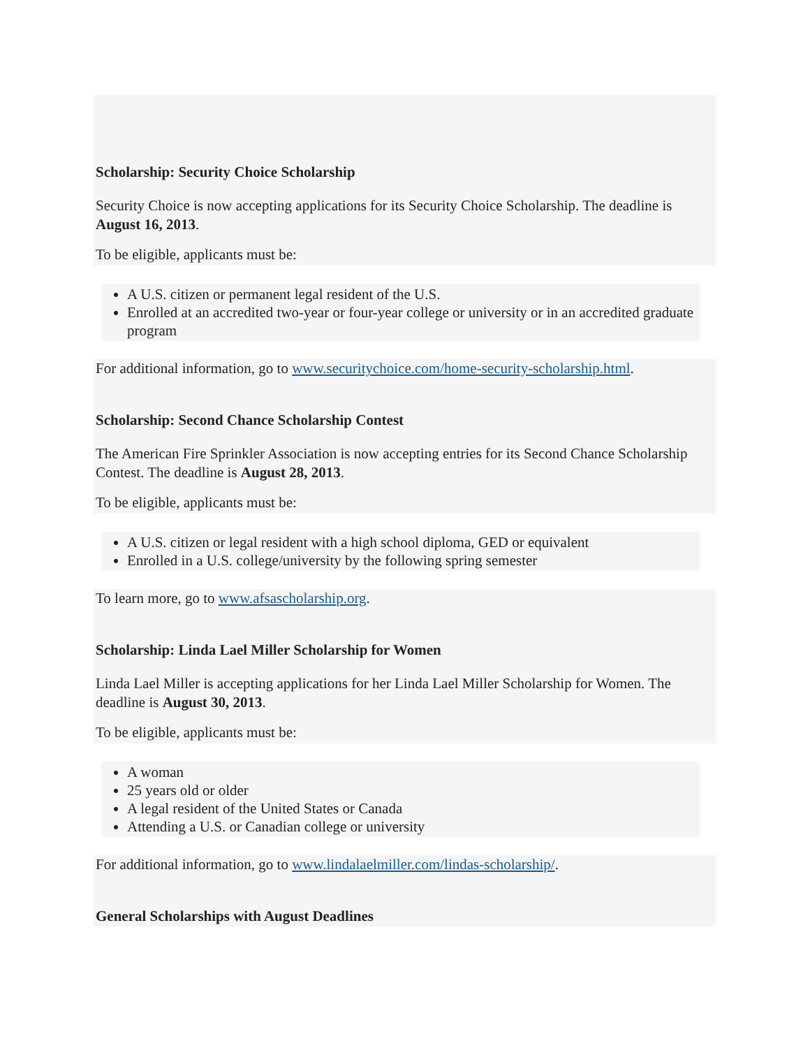Scholarship: Security Choice Scholarship
Security Choice is now accepting applications for its Security Choice Scholarship. The deadline is August 16, 2013.
To be eligible, applicants must be:
A U.S. citizen or permanent legal resident of the U.S.
Enrolled at an accredited two-year or four-year college or university or in an accredited graduate program
For additional information, go to www.securitychoice.com/home-security-scholarship.html.
Scholarship: Second Chance Scholarship Contest
The American Fire Sprinkler Association is now accepting entries for its Second Chance Scholarship Contest. The deadline is August 28, 2013.
To be eligible, applicants must be:
A U.S. citizen or legal resident with a high school diploma, GED or equivalent
Enrolled in a U.S. college/university by the following spring semester
To learn more, go to www.afsascholarship.org.
Scholarship: Linda Lael Miller Scholarship for Women
Linda Lael Miller is accepting applications for her Linda Lael Miller Scholarship for Women. The deadline is August 30, 2013.
To be eligible, applicants must be:
A woman
25 years old or older
A legal resident of the United States or Canada
Attending a U.S. or Canadian college or university
For additional information, go to www.lindalaelmiller.com/lindas-scholarship/.
General Scholarships with August Deadlines